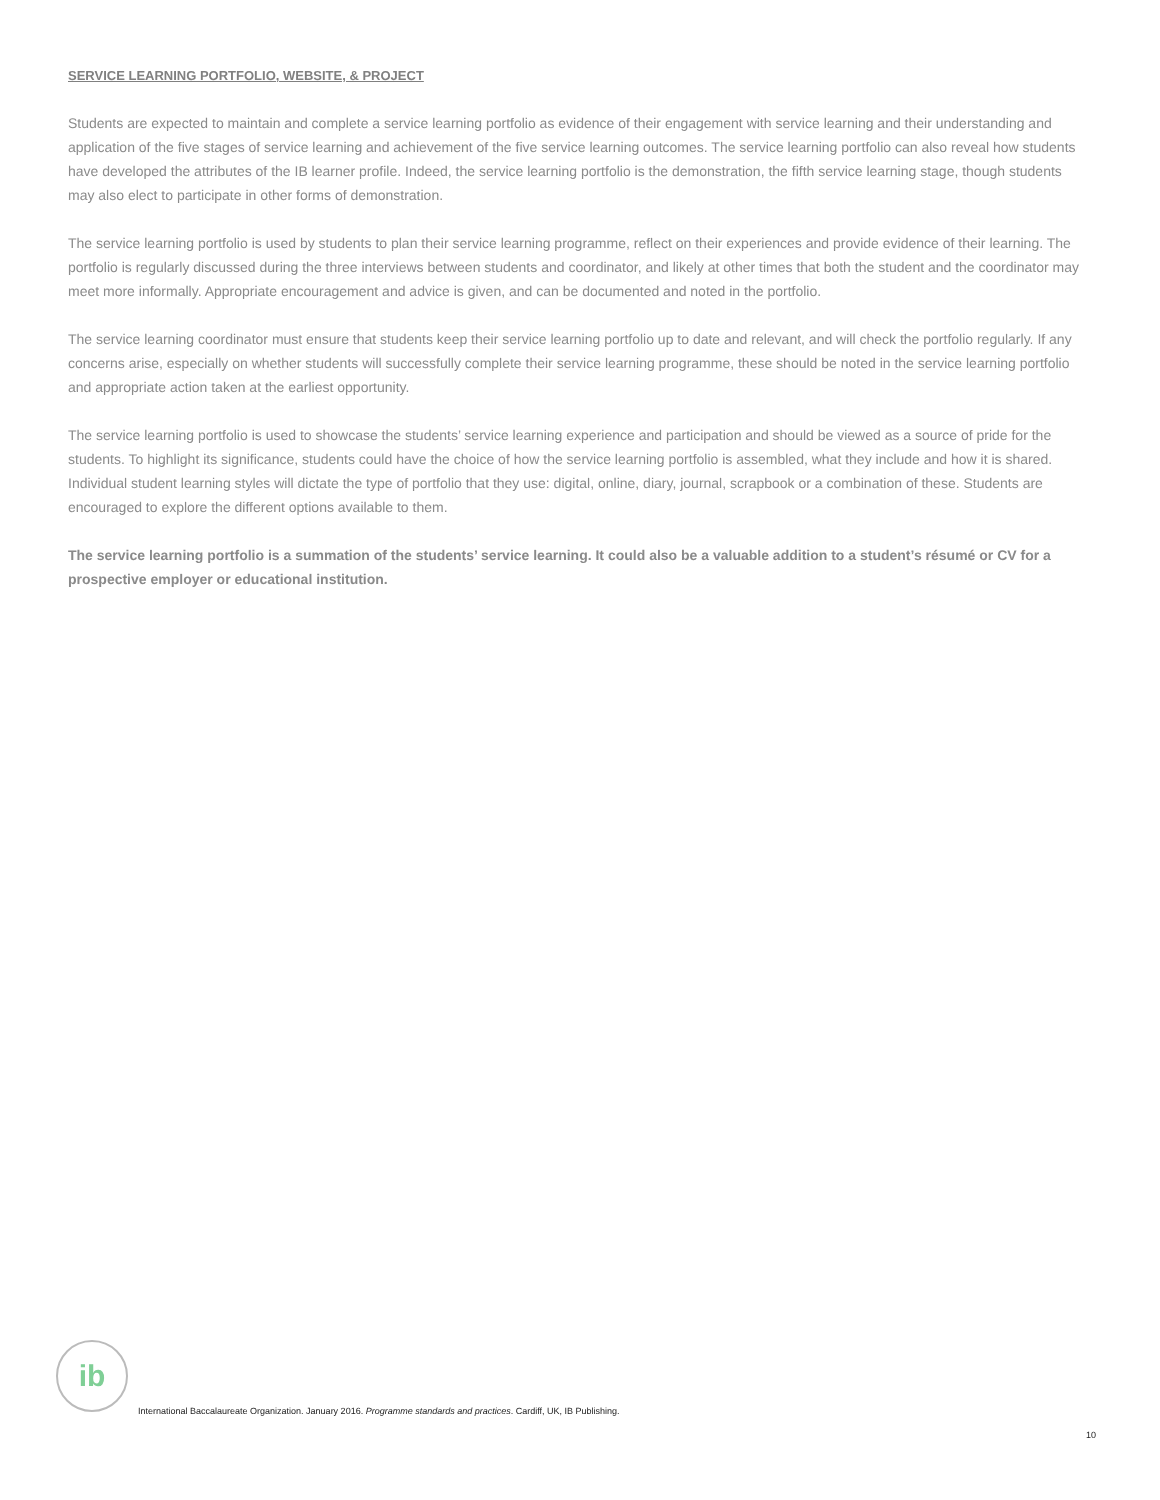SERVICE LEARNING PORTFOLIO, WEBSITE, & PROJECT
Students are expected to maintain and complete a service learning portfolio as evidence of their engagement with service learning and their understanding and application of the five stages of service learning and achievement of the five service learning outcomes. The service learning portfolio can also reveal how students have developed the attributes of the IB learner profile. Indeed, the service learning portfolio is the demonstration, the fifth service learning stage, though students may also elect to participate in other forms of demonstration.
The service learning portfolio is used by students to plan their service learning programme, reflect on their experiences and provide evidence of their learning. The portfolio is regularly discussed during the three interviews between students and coordinator, and likely at other times that both the student and the coordinator may meet more informally. Appropriate encouragement and advice is given, and can be documented and noted in the portfolio.
The service learning coordinator must ensure that students keep their service learning portfolio up to date and relevant, and will check the portfolio regularly. If any concerns arise, especially on whether students will successfully complete their service learning programme, these should be noted in the service learning portfolio and appropriate action taken at the earliest opportunity.
The service learning portfolio is used to showcase the students’ service learning experience and participation and should be viewed as a source of pride for the students. To highlight its significance, students could have the choice of how the service learning portfolio is assembled, what they include and how it is shared. Individual student learning styles will dictate the type of portfolio that they use: digital, online, diary, journal, scrapbook or a combination of these. Students are encouraged to explore the different options available to them.
The service learning portfolio is a summation of the students’ service learning. It could also be a valuable addition to a student’s résumé or CV for a prospective employer or educational institution.
ib
International Baccalaureate Organization. January 2016. Programme standards and practices. Cardiff, UK, IB Publishing.
10